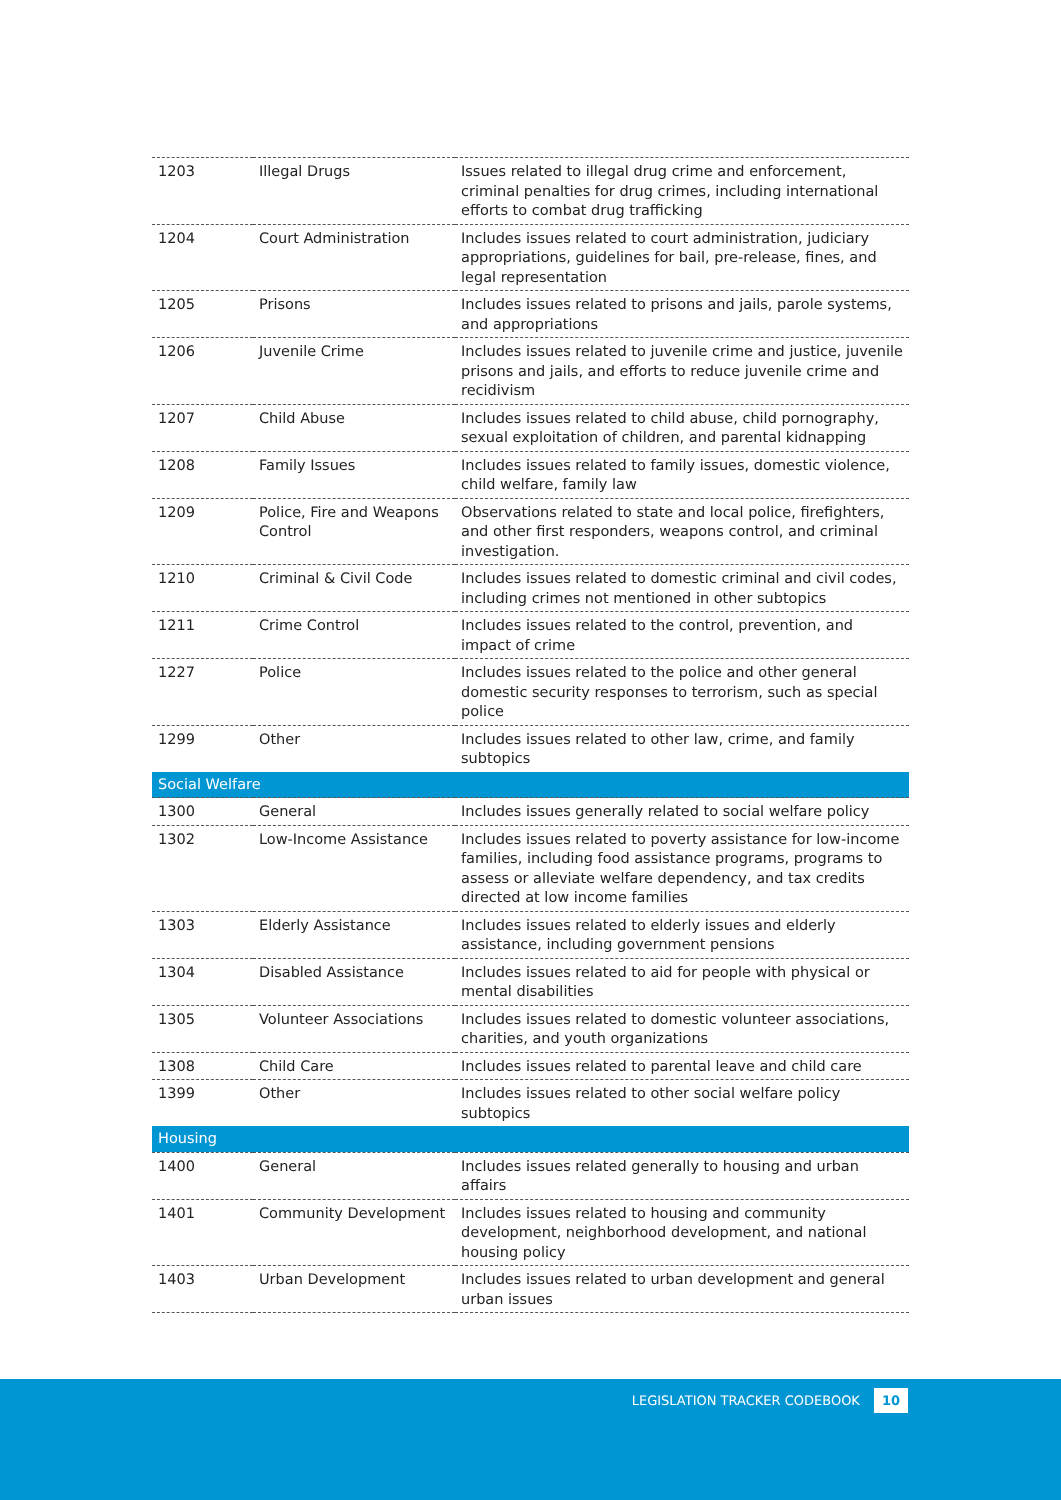| 1203 | Illegal Drugs | Issues related to illegal drug crime and enforcement, criminal penalties for drug crimes, including international efforts to combat drug trafficking |
| 1204 | Court Administration | Includes issues related to court administration, judiciary appropriations, guidelines for bail, pre-release, fines, and legal representation |
| 1205 | Prisons | Includes issues related to prisons and jails, parole systems, and appropriations |
| 1206 | Juvenile Crime | Includes issues related to juvenile crime and justice, juvenile prisons and jails, and efforts to reduce juvenile crime and recidivism |
| 1207 | Child Abuse | Includes issues related to child abuse, child pornography, sexual exploitation of children, and parental kidnapping |
| 1208 | Family Issues | Includes issues related to family issues, domestic violence, child welfare, family law |
| 1209 | Police, Fire and Weapons Control | Observations related to state and local police, firefighters, and other first responders, weapons control, and criminal investigation. |
| 1210 | Criminal & Civil Code | Includes issues related to domestic criminal and civil codes, including crimes not mentioned in other subtopics |
| 1211 | Crime Control | Includes issues related to the control, prevention, and impact of crime |
| 1227 | Police | Includes issues related to the police and other general domestic security responses to terrorism, such as special police |
| 1299 | Other | Includes issues related to other law, crime, and family subtopics |
| Social Welfare | | |
| 1300 | General | Includes issues generally related to social welfare policy |
| 1302 | Low-Income Assistance | Includes issues related to poverty assistance for low-income families, including food assistance programs, programs to assess or alleviate welfare dependency, and tax credits directed at low income families |
| 1303 | Elderly Assistance | Includes issues related to elderly issues and elderly assistance, including government pensions |
| 1304 | Disabled Assistance | Includes issues related to aid for people with physical or mental disabilities |
| 1305 | Volunteer Associations | Includes issues related to domestic volunteer associations, charities, and youth organizations |
| 1308 | Child Care | Includes issues related to parental leave and child care |
| 1399 | Other | Includes issues related to other social welfare policy subtopics |
| Housing | | |
| 1400 | General | Includes issues related generally to housing and urban affairs |
| 1401 | Community Development | Includes issues related to housing and community development, neighborhood development, and national housing policy |
| 1403 | Urban Development | Includes issues related to urban development and general urban issues |
LEGISLATION TRACKER CODEBOOK 10